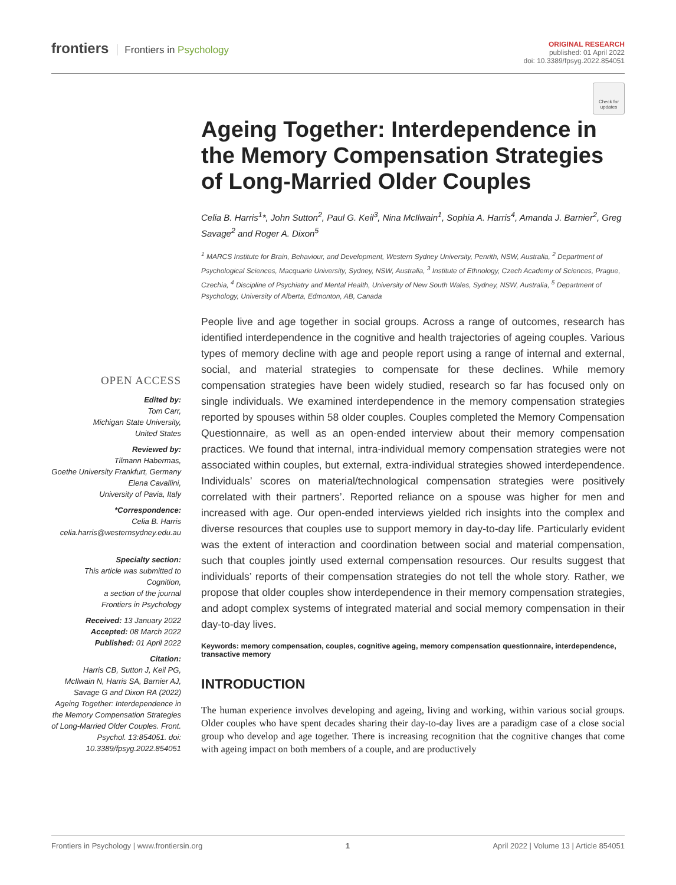frontiers Frontiers in Psychology
ORIGINAL RESEARCH
published: 01 April 2022
doi: 10.3389/fpsyg.2022.854051
Check for updates
OPEN ACCESS
Edited by:
Tom Carr,
Michigan State University,
United States
Reviewed by:
Tilmann Habermas,
Goethe University Frankfurt, Germany
Elena Cavallini,
University of Pavia, Italy
*Correspondence:
Celia B. Harris
celia.harris@westernsydney.edu.au
Specialty section:
This article was submitted to
Cognition,
a section of the journal
Frontiers in Psychology
Received: 13 January 2022
Accepted: 08 March 2022
Published: 01 April 2022
Citation:
Harris CB, Sutton J, Keil PG, McIlwain N, Harris SA, Barnier AJ, Savage G and Dixon RA (2022) Ageing Together: Interdependence in the Memory Compensation Strategies of Long-Married Older Couples. Front. Psychol. 13:854051. doi: 10.3389/fpsyg.2022.854051
Ageing Together: Interdependence in the Memory Compensation Strategies of Long-Married Older Couples
Celia B. Harris<sup>1</sup>*, John Sutton<sup>2</sup>, Paul G. Keil<sup>3</sup>, Nina McIlwain<sup>1</sup>, Sophia A. Harris<sup>4</sup>, Amanda J. Barnier<sup>2</sup>, Greg Savage<sup>2</sup> and Roger A. Dixon<sup>5</sup>
<sup>1</sup> MARCS Institute for Brain, Behaviour, and Development, Western Sydney University, Penrith, NSW, Australia, <sup>2</sup> Department of Psychological Sciences, Macquarie University, Sydney, NSW, Australia, <sup>3</sup> Institute of Ethnology, Czech Academy of Sciences, Prague, Czechia, <sup>4</sup> Discipline of Psychiatry and Mental Health, University of New South Wales, Sydney, NSW, Australia, <sup>5</sup> Department of Psychology, University of Alberta, Edmonton, AB, Canada
People live and age together in social groups. Across a range of outcomes, research has identified interdependence in the cognitive and health trajectories of ageing couples. Various types of memory decline with age and people report using a range of internal and external, social, and material strategies to compensate for these declines. While memory compensation strategies have been widely studied, research so far has focused only on single individuals. We examined interdependence in the memory compensation strategies reported by spouses within 58 older couples. Couples completed the Memory Compensation Questionnaire, as well as an open-ended interview about their memory compensation practices. We found that internal, intra-individual memory compensation strategies were not associated within couples, but external, extra-individual strategies showed interdependence. Individuals’ scores on material/technological compensation strategies were positively correlated with their partners’. Reported reliance on a spouse was higher for men and increased with age. Our open-ended interviews yielded rich insights into the complex and diverse resources that couples use to support memory in day-to-day life. Particularly evident was the extent of interaction and coordination between social and material compensation, such that couples jointly used external compensation resources. Our results suggest that individuals’ reports of their compensation strategies do not tell the whole story. Rather, we propose that older couples show interdependence in their memory compensation strategies, and adopt complex systems of integrated material and social memory compensation in their day-to-day lives.
Keywords: memory compensation, couples, cognitive ageing, memory compensation questionnaire, interdependence, transactive memory
INTRODUCTION
The human experience involves developing and ageing, living and working, within various social groups. Older couples who have spent decades sharing their day-to-day lives are a paradigm case of a close social group who develop and age together. There is increasing recognition that the cognitive changes that come with ageing impact on both members of a couple, and are productively
Frontiers in Psychology | www.frontiersin.org 1 April 2022 | Volume 13 | Article 854051